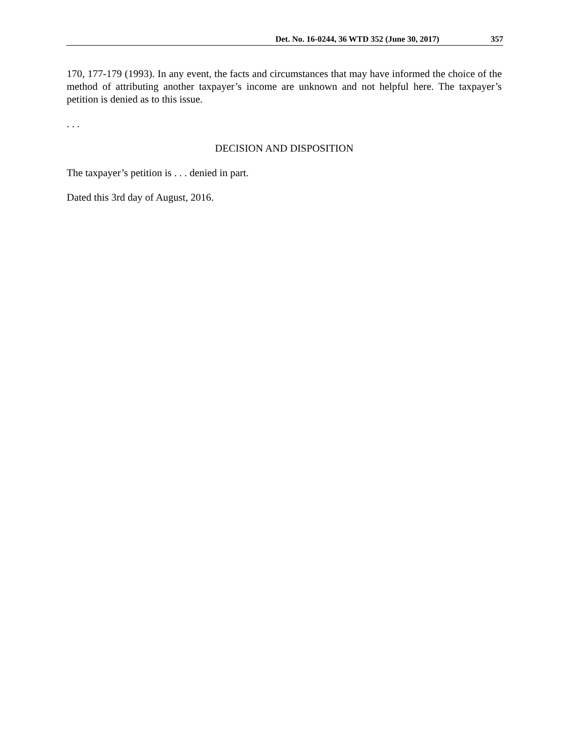Det. No. 16-0244, 36 WTD 352 (June 30, 2017) 357
170, 177-179 (1993). In any event, the facts and circumstances that may have informed the choice of the method of attributing another taxpayer’s income are unknown and not helpful here. The taxpayer’s petition is denied as to this issue.
. . .
DECISION AND DISPOSITION
The taxpayer’s petition is . . . denied in part.
Dated this 3rd day of August, 2016.